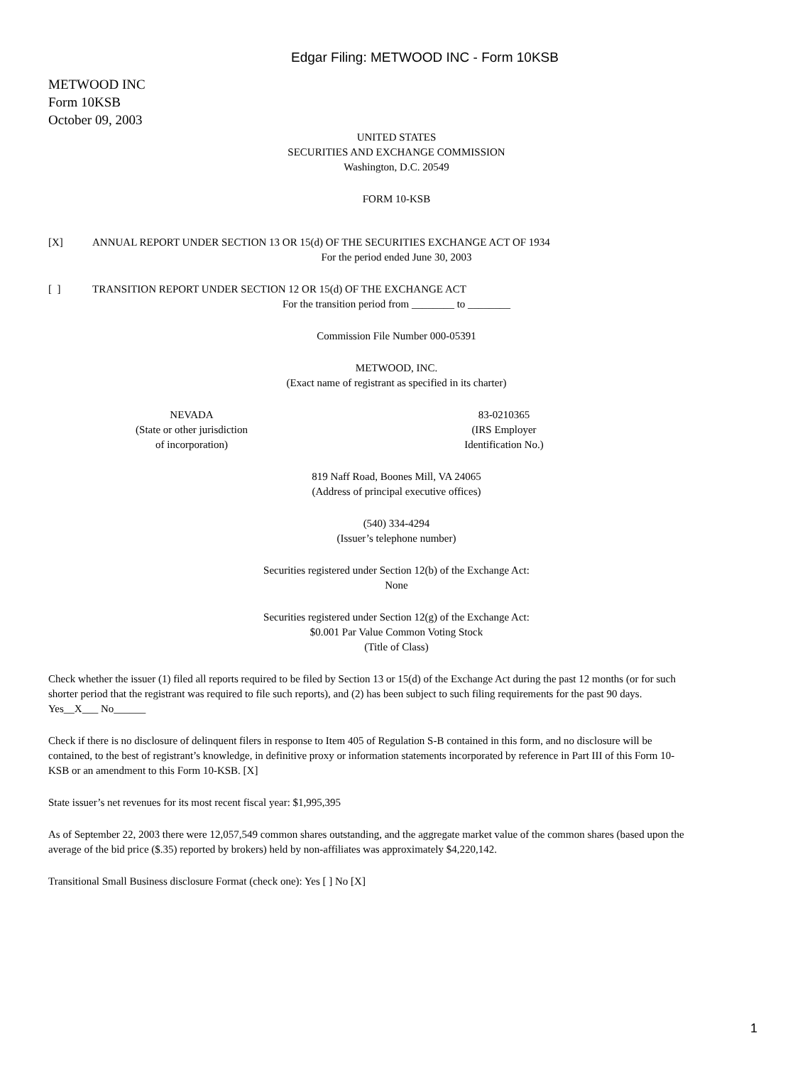Edgar Filing: METWOOD INC - Form 10KSB
METWOOD INC
Form 10KSB
October 09, 2003
UNITED STATES
SECURITIES AND EXCHANGE COMMISSION
Washington, D.C. 20549
FORM 10-KSB
[X] ANNUAL REPORT UNDER SECTION 13 OR 15(d) OF THE SECURITIES EXCHANGE ACT OF 1934
For the period ended June 30, 2003
[ ] TRANSITION REPORT UNDER SECTION 12 OR 15(d) OF THE EXCHANGE ACT
For the transition period from ________ to ________
Commission File Number 000-05391
METWOOD, INC.
(Exact name of registrant as specified in its charter)
NEVADA
(State or other jurisdiction
of incorporation)
83-0210365
(IRS Employer
Identification No.)
819 Naff Road, Boones Mill, VA 24065
(Address of principal executive offices)
(540) 334-4294
(Issuer’s telephone number)
Securities registered under Section 12(b) of the Exchange Act:
None
Securities registered under Section 12(g) of the Exchange Act:
$0.001 Par Value Common Voting Stock
(Title of Class)
Check whether the issuer (1) filed all reports required to be filed by Section 13 or 15(d) of the Exchange Act during the past 12 months (or for such shorter period that the registrant was required to file such reports), and (2) has been subject to such filing requirements for the past 90 days. Yes__X___ No______
Check if there is no disclosure of delinquent filers in response to Item 405 of Regulation S-B contained in this form, and no disclosure will be contained, to the best of registrant’s knowledge, in definitive proxy or information statements incorporated by reference in Part III of this Form 10-KSB or an amendment to this Form 10-KSB. [X]
State issuer’s net revenues for its most recent fiscal year: $1,995,395
As of September 22, 2003 there were 12,057,549 common shares outstanding, and the aggregate market value of the common shares (based upon the average of the bid price ($.35) reported by brokers) held by non-affiliates was approximately $4,220,142.
Transitional Small Business disclosure Format (check one): Yes [ ] No [X]
1